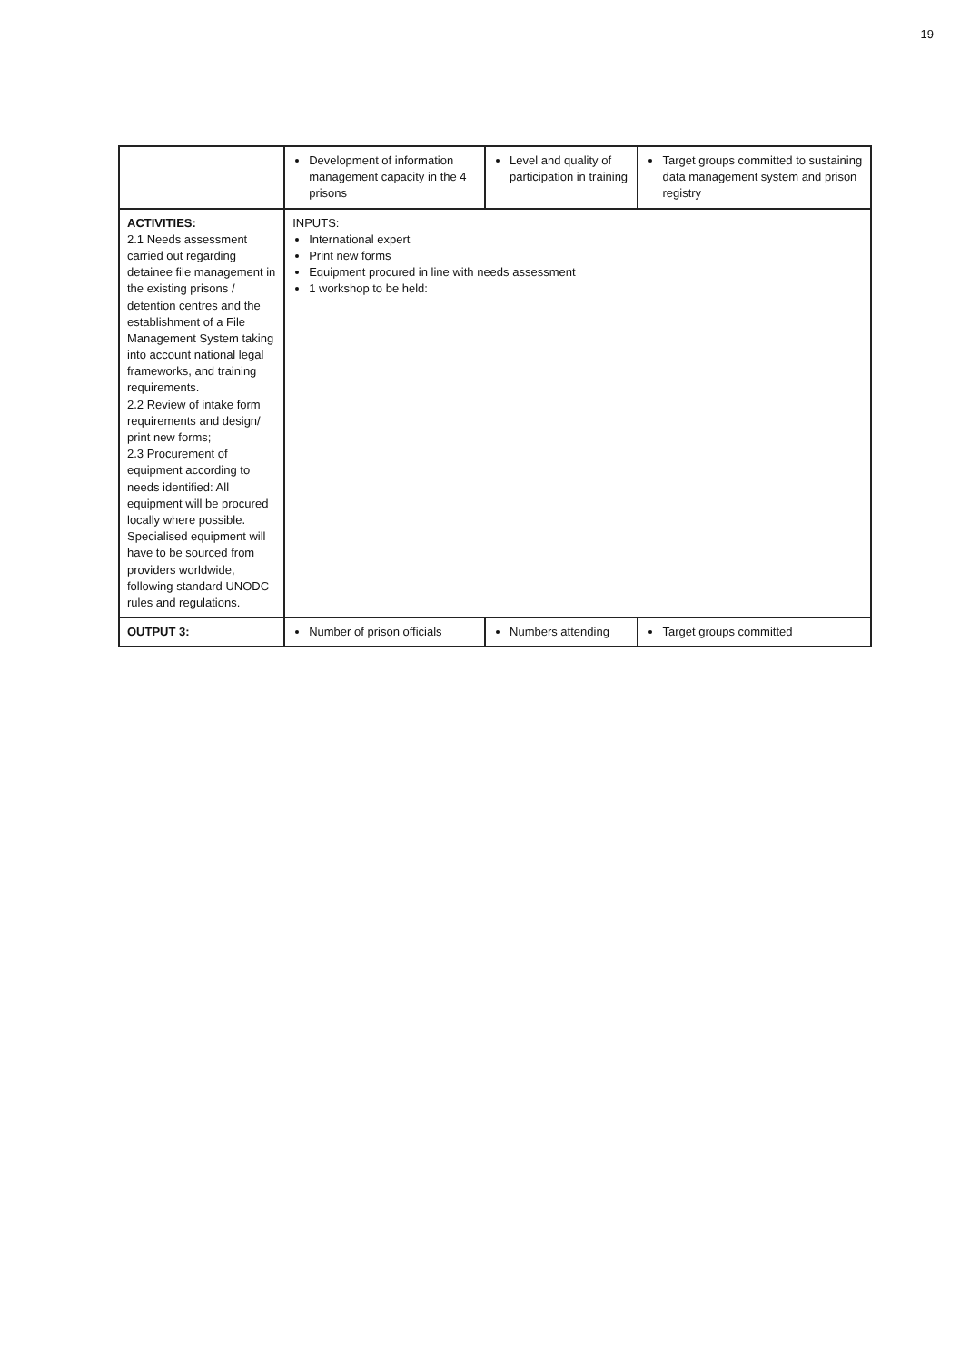19
| | Development of information management capacity in the 4 prisons | Level and quality of participation in training | Target groups committed to sustaining data management system and prison registry |
| ACTIVITIES: 2.1 Needs assessment carried out regarding detainee file management in the existing prisons / detention centres and the establishment of a File Management System taking into account national legal frameworks, and training requirements. 2.2 Review of intake form requirements and design/ print new forms; 2.3 Procurement of equipment according to needs identified: All equipment will be procured locally where possible. Specialised equipment will have to be sourced from providers worldwide, following standard UNODC rules and regulations. | INPUTS: International expert Print new forms Equipment procured in line with needs assessment 1 workshop to be held: | | |
| OUTPUT 3: | Number of prison officials | Numbers attending | Target groups committed |